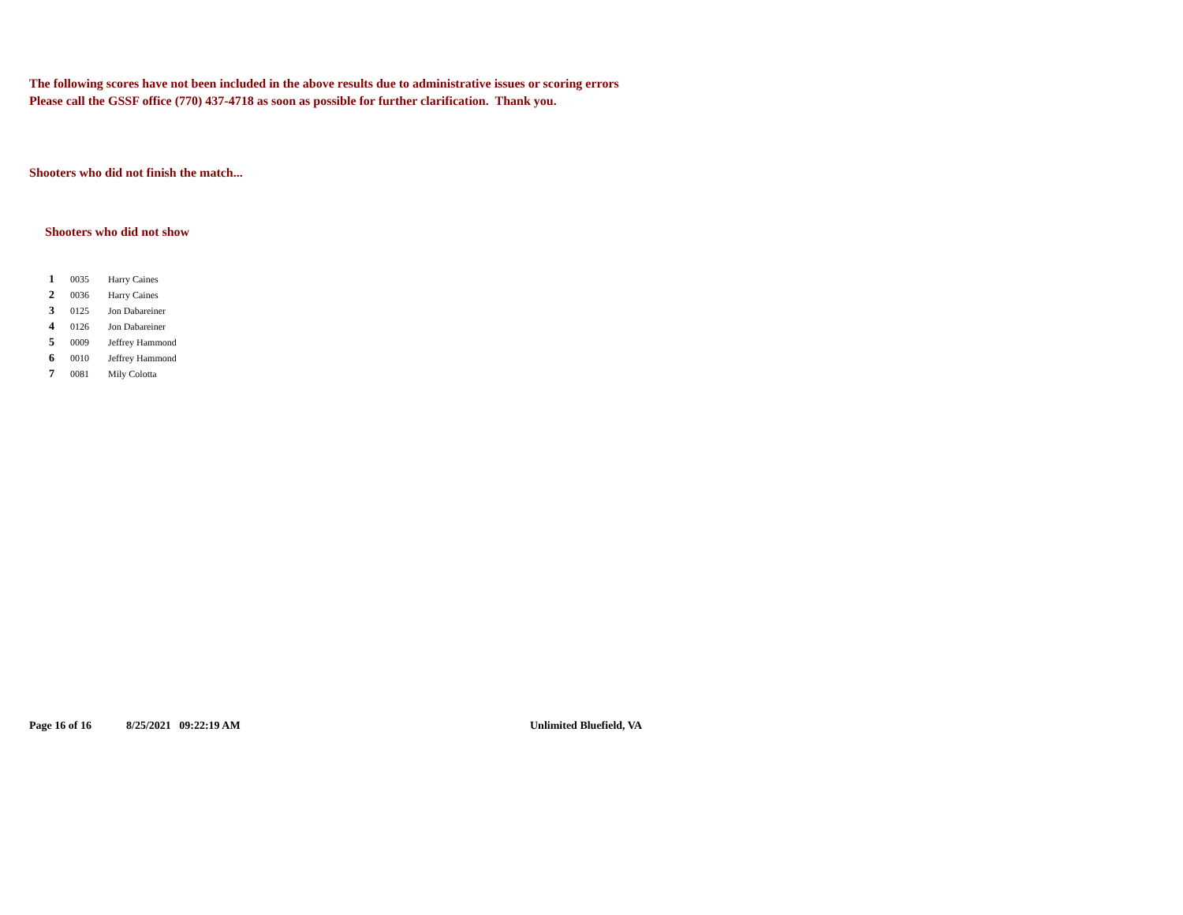The following scores have not been included in the above results due to administrative issues or scoring errors
Please call the GSSF office (770) 437-4718 as soon as possible for further clarification. Thank you.
Shooters who did not finish the match...
Shooters who did not show
| 1 | 0035 | Harry Caines |
| 2 | 0036 | Harry Caines |
| 3 | 0125 | Jon Dabareiner |
| 4 | 0126 | Jon Dabareiner |
| 5 | 0009 | Jeffrey Hammond |
| 6 | 0010 | Jeffrey Hammond |
| 7 | 0081 | Mily Colotta |
Page 16 of 16 8/25/2021 09:22:19 AM Unlimited Bluefield, VA